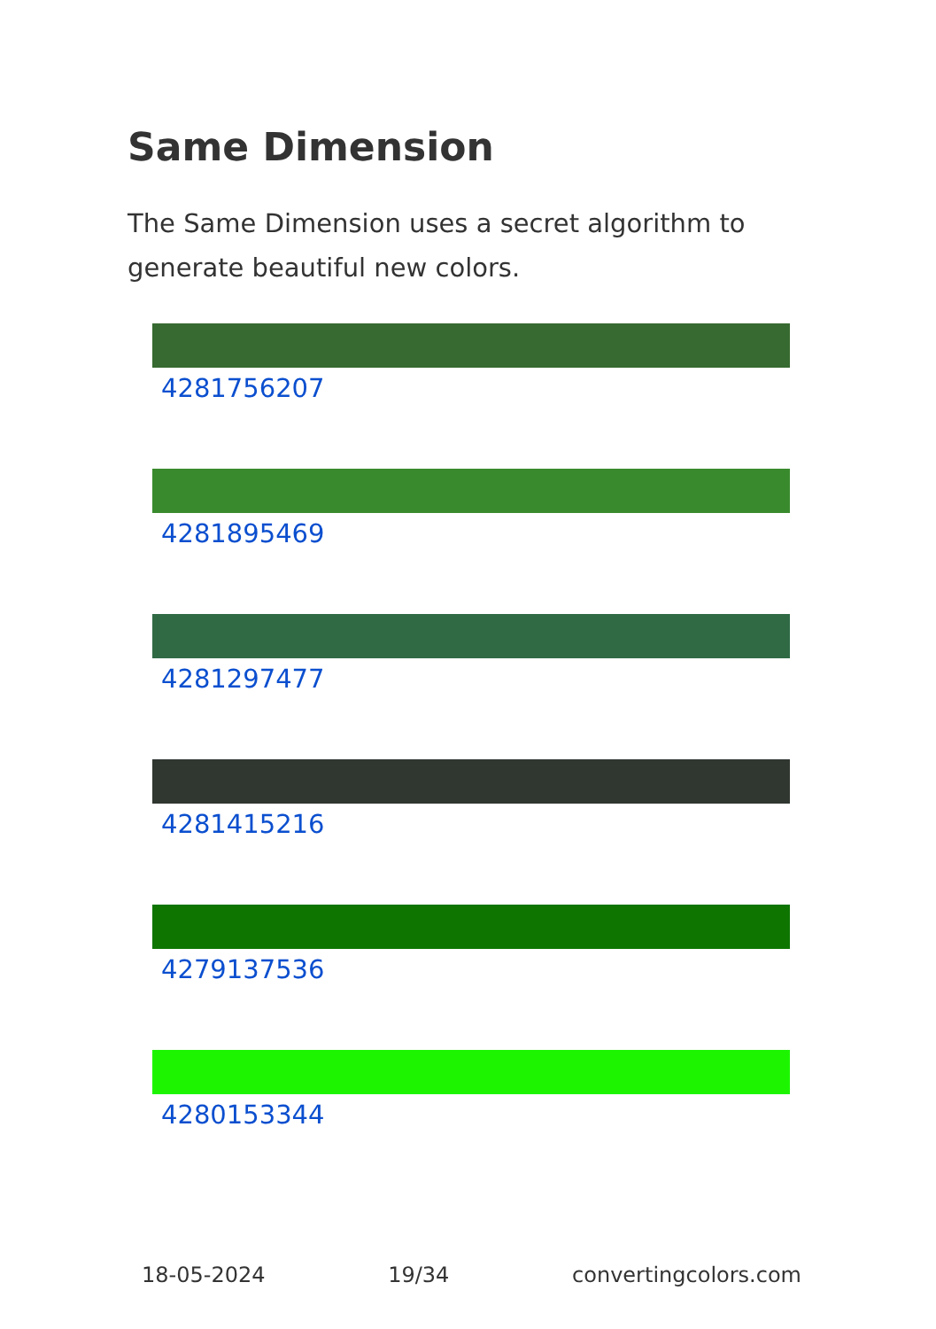Same Dimension
The Same Dimension uses a secret algorithm to generate beautiful new colors.
4281756207
4281895469
4281297477
4281415216
4279137536
4280153344
18-05-2024 19/34 convertingcolors.com